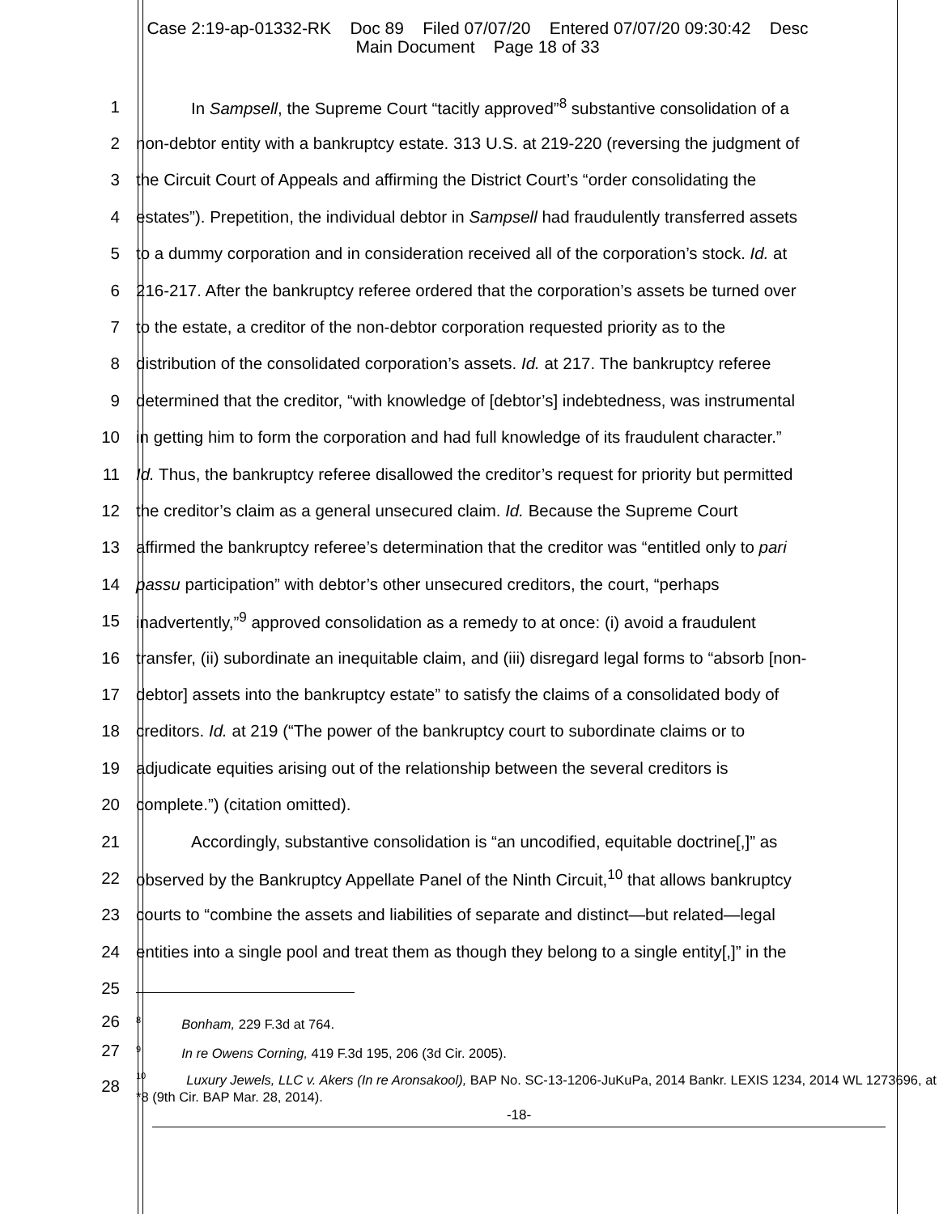Case 2:19-ap-01332-RK Doc 89 Filed 07/07/20 Entered 07/07/20 09:30:42 Desc
Main Document Page 18 of 33
1 In Sampsell, the Supreme Court “tacitly approved”<sup>8</sup> substantive consolidation of a
2 non-debtor entity with a bankruptcy estate. 313 U.S. at 219-220 (reversing the judgment of
3 the Circuit Court of Appeals and affirming the District Court’s “order consolidating the
4 estates”). Prepetition, the individual debtor in Sampsell had fraudulently transferred assets
5 to a dummy corporation and in consideration received all of the corporation’s stock. Id. at
6 216-217. After the bankruptcy referee ordered that the corporation’s assets be turned over
7 to the estate, a creditor of the non-debtor corporation requested priority as to the
8 distribution of the consolidated corporation’s assets. Id. at 217. The bankruptcy referee
9 determined that the creditor, “with knowledge of [debtor’s] indebtedness, was instrumental
10 in getting him to form the corporation and had full knowledge of its fraudulent character.”
11 Id. Thus, the bankruptcy referee disallowed the creditor’s request for priority but permitted
12 the creditor’s claim as a general unsecured claim. Id. Because the Supreme Court
13 affirmed the bankruptcy referee’s determination that the creditor was “entitled only to pari
14 passu participation” with debtor’s other unsecured creditors, the court, “perhaps
15 inadvertently,”<sup>9</sup> approved consolidation as a remedy to at once: (i) avoid a fraudulent
16 transfer, (ii) subordinate an inequitable claim, and (iii) disregard legal forms to “absorb [non-
17 debtor] assets into the bankruptcy estate” to satisfy the claims of a consolidated body of
18 creditors. Id. at 219 (“The power of the bankruptcy court to subordinate claims or to
19 adjudicate equities arising out of the relationship between the several creditors is
20 complete.”) (citation omitted).
21 Accordingly, substantive consolidation is “an uncodified, equitable doctrine[,]” as
22 observed by the Bankruptcy Appellate Panel of the Ninth Circuit,<sup>10</sup> that allows bankruptcy
23 courts to “combine the assets and liabilities of separate and distinct—but related—legal
24 entities into a single pool and treat them as though they belong to a single entity[,]” in the
25
26<sup>8</sup>Bonham, 229 F.3d at 764.
27<sup>9</sup>In re Owens Corning, 419 F.3d 195, 206 (3d Cir. 2005).
28<sup>10</sup>Luxury Jewels, LLC v. Akers (In re Aronsakool), BAP No. SC-13-1206-JuKuPa, 2014 Bankr. LEXIS 1234, 2014 WL 1273696, at *8 (9th Cir. BAP Mar. 28, 2014).
-18-